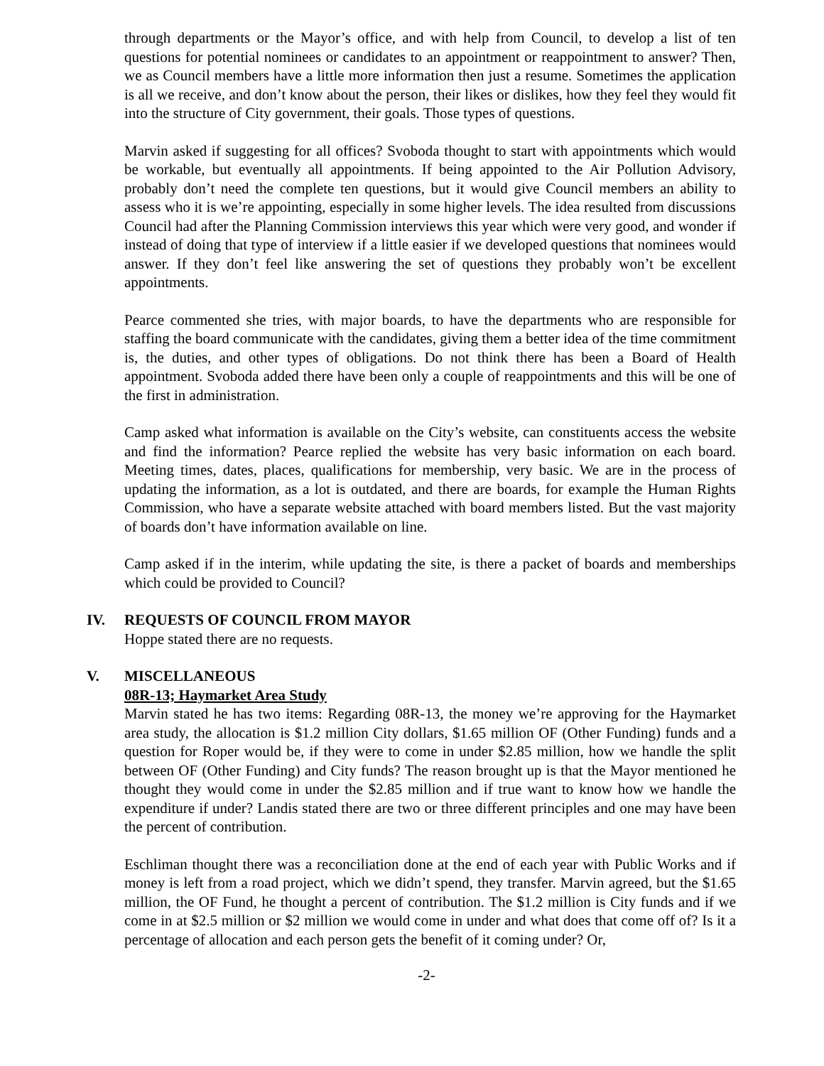through departments or the Mayor’s office, and with help from Council, to develop a list of ten questions for potential nominees or candidates to an appointment or reappointment to answer? Then, we as Council members have a little more information then just a resume. Sometimes the application is all we receive, and don’t know about the person, their likes or dislikes, how they feel they would fit into the structure of City government, their goals. Those types of questions.
Marvin asked if suggesting for all offices? Svoboda thought to start with appointments which would be workable, but eventually all appointments. If being appointed to the Air Pollution Advisory, probably don’t need the complete ten questions, but it would give Council members an ability to assess who it is we’re appointing, especially in some higher levels. The idea resulted from discussions Council had after the Planning Commission interviews this year which were very good, and wonder if instead of doing that type of interview if a little easier if we developed questions that nominees would answer. If they don’t feel like answering the set of questions they probably won’t be excellent appointments.
Pearce commented she tries, with major boards, to have the departments who are responsible for staffing the board communicate with the candidates, giving them a better idea of the time commitment is, the duties, and other types of obligations. Do not think there has been a Board of Health appointment. Svoboda added there have been only a couple of reappointments and this will be one of the first in administration.
Camp asked what information is available on the City’s website, can constituents access the website and find the information? Pearce replied the website has very basic information on each board. Meeting times, dates, places, qualifications for membership, very basic. We are in the process of updating the information, as a lot is outdated, and there are boards, for example the Human Rights Commission, who have a separate website attached with board members listed. But the vast majority of boards don’t have information available on line.
Camp asked if in the interim, while updating the site, is there a packet of boards and memberships which could be provided to Council?
IV. REQUESTS OF COUNCIL FROM MAYOR
Hoppe stated there are no requests.
V. MISCELLANEOUS
08R-13; Haymarket Area Study
Marvin stated he has two items: Regarding 08R-13, the money we’re approving for the Haymarket area study, the allocation is $1.2 million City dollars, $1.65 million OF (Other Funding) funds and a question for Roper would be, if they were to come in under $2.85 million, how we handle the split between OF (Other Funding) and City funds? The reason brought up is that the Mayor mentioned he thought they would come in under the $2.85 million and if true want to know how we handle the expenditure if under? Landis stated there are two or three different principles and one may have been the percent of contribution.
Eschliman thought there was a reconciliation done at the end of each year with Public Works and if money is left from a road project, which we didn’t spend, they transfer. Marvin agreed, but the $1.65 million, the OF Fund, he thought a percent of contribution. The $1.2 million is City funds and if we come in at $2.5 million or $2 million we would come in under and what does that come off of? Is it a percentage of allocation and each person gets the benefit of it coming under? Or,
-2-